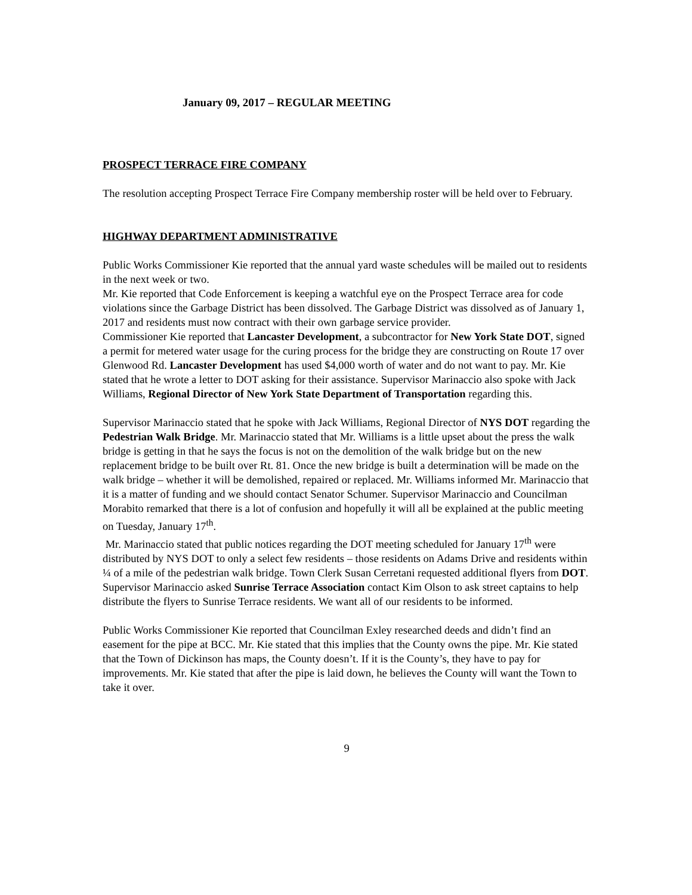January 09, 2017 – REGULAR MEETING
PROSPECT TERRACE FIRE COMPANY
The resolution accepting Prospect Terrace Fire Company membership roster will be held over to February.
HIGHWAY DEPARTMENT ADMINISTRATIVE
Public Works Commissioner Kie reported that the annual yard waste schedules will be mailed out to residents in the next week or two.
Mr. Kie reported that Code Enforcement is keeping a watchful eye on the Prospect Terrace area for code violations since the Garbage District has been dissolved. The Garbage District was dissolved as of January 1, 2017 and residents must now contract with their own garbage service provider.
Commissioner Kie reported that Lancaster Development, a subcontractor for New York State DOT, signed a permit for metered water usage for the curing process for the bridge they are constructing on Route 17 over Glenwood Rd. Lancaster Development has used $4,000 worth of water and do not want to pay. Mr. Kie stated that he wrote a letter to DOT asking for their assistance. Supervisor Marinaccio also spoke with Jack Williams, Regional Director of New York State Department of Transportation regarding this.
Supervisor Marinaccio stated that he spoke with Jack Williams, Regional Director of NYS DOT regarding the Pedestrian Walk Bridge. Mr. Marinaccio stated that Mr. Williams is a little upset about the press the walk bridge is getting in that he says the focus is not on the demolition of the walk bridge but on the new replacement bridge to be built over Rt. 81. Once the new bridge is built a determination will be made on the walk bridge – whether it will be demolished, repaired or replaced. Mr. Williams informed Mr. Marinaccio that it is a matter of funding and we should contact Senator Schumer. Supervisor Marinaccio and Councilman Morabito remarked that there is a lot of confusion and hopefully it will all be explained at the public meeting on Tuesday, January 17<sup>th</sup>.
Mr. Marinaccio stated that public notices regarding the DOT meeting scheduled for January 17<sup>th</sup> were distributed by NYS DOT to only a select few residents – those residents on Adams Drive and residents within ¼ of a mile of the pedestrian walk bridge. Town Clerk Susan Cerretani requested additional flyers from DOT. Supervisor Marinaccio asked Sunrise Terrace Association contact Kim Olson to ask street captains to help distribute the flyers to Sunrise Terrace residents. We want all of our residents to be informed.
Public Works Commissioner Kie reported that Councilman Exley researched deeds and didn’t find an easement for the pipe at BCC. Mr. Kie stated that this implies that the County owns the pipe. Mr. Kie stated that the Town of Dickinson has maps, the County doesn’t. If it is the County’s, they have to pay for improvements. Mr. Kie stated that after the pipe is laid down, he believes the County will want the Town to take it over.
9